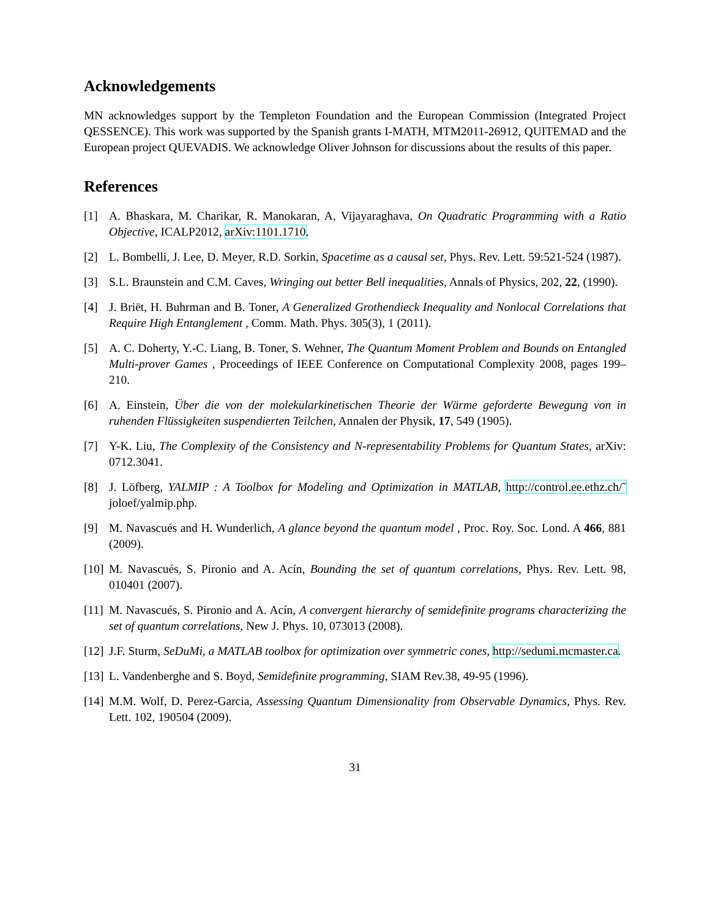Acknowledgements
MN acknowledges support by the Templeton Foundation and the European Commission (Integrated Project QESSENCE). This work was supported by the Spanish grants I-MATH, MTM2011-26912, QUITEMAD and the European project QUEVADIS. We acknowledge Oliver Johnson for discussions about the results of this paper.
References
[1] A. Bhaskara, M. Charikar, R. Manokaran, A, Vijayaraghava, On Quadratic Programming with a Ratio Objective, ICALP2012, arXiv:1101.1710.
[2] L. Bombelli, J. Lee, D. Meyer, R.D. Sorkin, Spacetime as a causal set, Phys. Rev. Lett. 59:521-524 (1987).
[3] S.L. Braunstein and C.M. Caves, Wringing out better Bell inequalities, Annals of Physics, 202, 22, (1990).
[4] J. Briët, H. Buhrman and B. Toner, A Generalized Grothendieck Inequality and Nonlocal Correlations that Require High Entanglement , Comm. Math. Phys. 305(3), 1 (2011).
[5] A. C. Doherty, Y.-C. Liang, B. Toner, S. Wehner, The Quantum Moment Problem and Bounds on Entangled Multi-prover Games , Proceedings of IEEE Conference on Computational Complexity 2008, pages 199–210.
[6] A. Einstein, Über die von der molekularkinetischen Theorie der Wärme geforderte Bewegung von in ruhenden Flüssigkeiten suspendierten Teilchen, Annalen der Physik, 17, 549 (1905).
[7] Y-K. Liu, The Complexity of the Consistency and N-representability Problems for Quantum States, arXiv: 0712.3041.
[8] J. Löfberg, YALMIP : A Toolbox for Modeling and Optimization in MATLAB, http://control.ee.ethz.ch/˜ joloef/yalmip.php.
[9] M. Navascués and H. Wunderlich, A glance beyond the quantum model , Proc. Roy. Soc. Lond. A 466, 881 (2009).
[10] M. Navascués, S. Pironio and A. Acín, Bounding the set of quantum correlations, Phys. Rev. Lett. 98, 010401 (2007).
[11] M. Navascués, S. Pironio and A. Acín, A convergent hierarchy of semidefinite programs characterizing the set of quantum correlations, New J. Phys. 10, 073013 (2008).
[12] J.F. Sturm, SeDuMi, a MATLAB toolbox for optimization over symmetric cones, http://sedumi.mcmaster.ca.
[13] L. Vandenberghe and S. Boyd, Semidefinite programming, SIAM Rev.38, 49-95 (1996).
[14] M.M. Wolf, D. Perez-Garcia, Assessing Quantum Dimensionality from Observable Dynamics, Phys. Rev. Lett. 102, 190504 (2009).
31